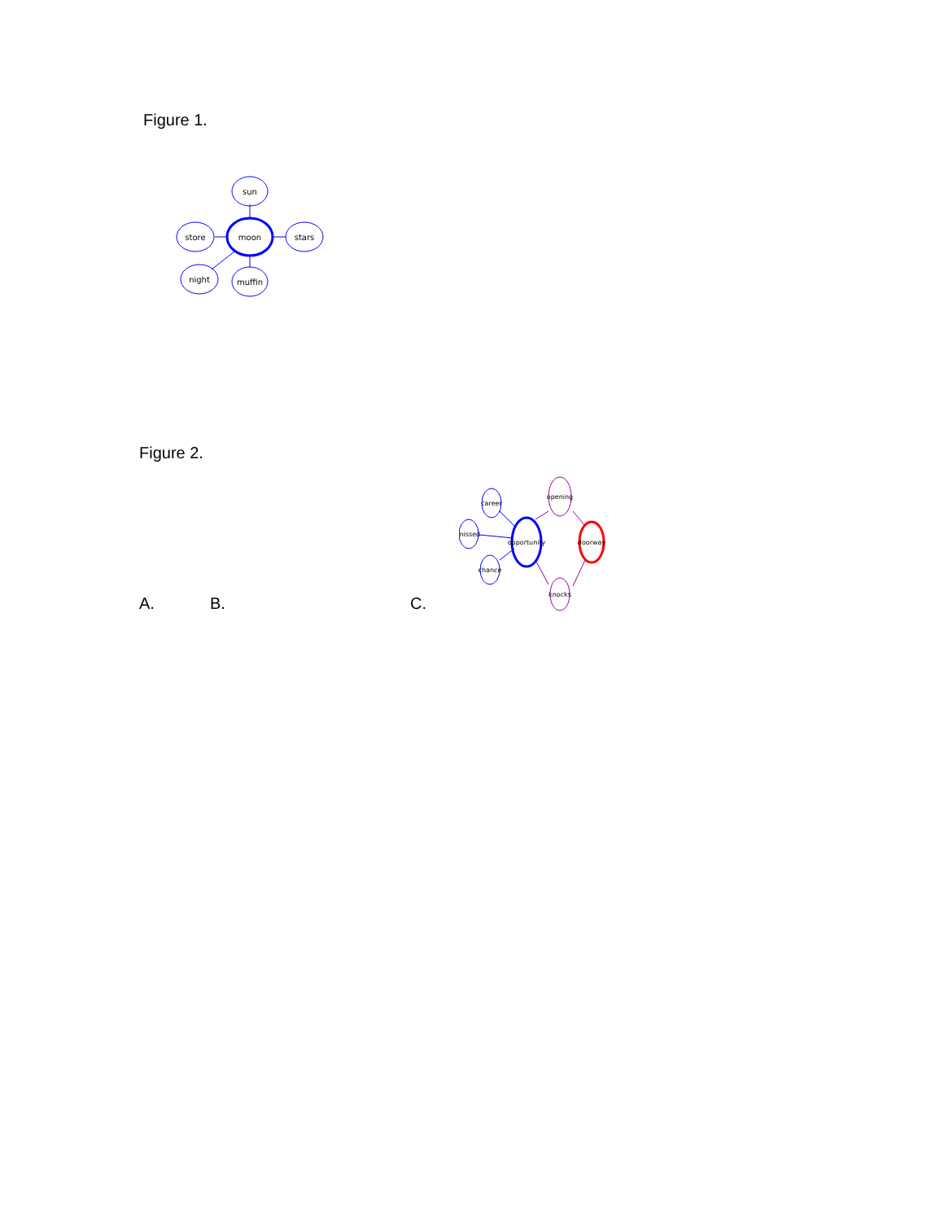Figure 1.
sun
store
moon
stars
night
muffin
Figure 2.
A. B. C.
career
missed
chance
opportunity
opening
knocks
doorway